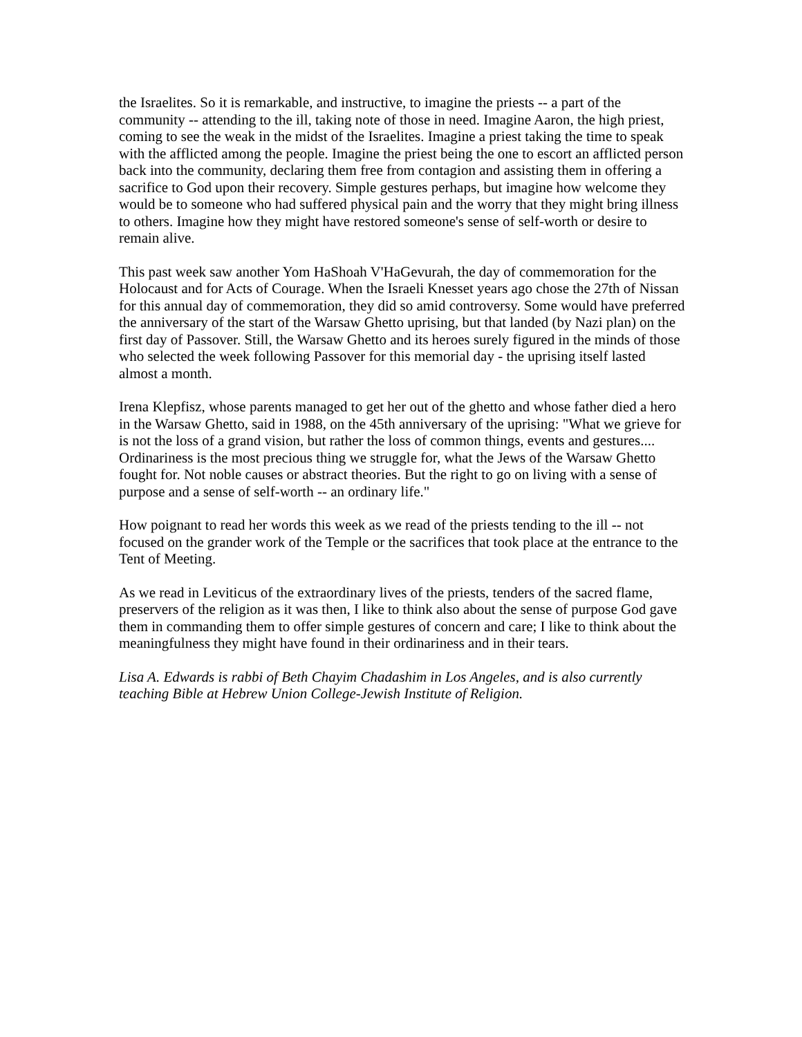the Israelites. So it is remarkable, and instructive, to imagine the priests -- a part of the community -- attending to the ill, taking note of those in need. Imagine Aaron, the high priest, coming to see the weak in the midst of the Israelites. Imagine a priest taking the time to speak with the afflicted among the people. Imagine the priest being the one to escort an afflicted person back into the community, declaring them free from contagion and assisting them in offering a sacrifice to God upon their recovery. Simple gestures perhaps, but imagine how welcome they would be to someone who had suffered physical pain and the worry that they might bring illness to others. Imagine how they might have restored someone's sense of self-worth or desire to remain alive.
This past week saw another Yom HaShoah V'HaGevurah, the day of commemoration for the Holocaust and for Acts of Courage. When the Israeli Knesset years ago chose the 27th of Nissan for this annual day of commemoration, they did so amid controversy. Some would have preferred the anniversary of the start of the Warsaw Ghetto uprising, but that landed (by Nazi plan) on the first day of Passover. Still, the Warsaw Ghetto and its heroes surely figured in the minds of those who selected the week following Passover for this memorial day - the uprising itself lasted almost a month.
Irena Klepfisz, whose parents managed to get her out of the ghetto and whose father died a hero in the Warsaw Ghetto, said in 1988, on the 45th anniversary of the uprising: "What we grieve for is not the loss of a grand vision, but rather the loss of common things, events and gestures.... Ordinariness is the most precious thing we struggle for, what the Jews of the Warsaw Ghetto fought for. Not noble causes or abstract theories. But the right to go on living with a sense of purpose and a sense of self-worth -- an ordinary life."
How poignant to read her words this week as we read of the priests tending to the ill -- not focused on the grander work of the Temple or the sacrifices that took place at the entrance to the Tent of Meeting.
As we read in Leviticus of the extraordinary lives of the priests, tenders of the sacred flame, preservers of the religion as it was then, I like to think also about the sense of purpose God gave them in commanding them to offer simple gestures of concern and care; I like to think about the meaningfulness they might have found in their ordinariness and in their tears.
Lisa A. Edwards is rabbi of Beth Chayim Chadashim in Los Angeles, and is also currently teaching Bible at Hebrew Union College-Jewish Institute of Religion.